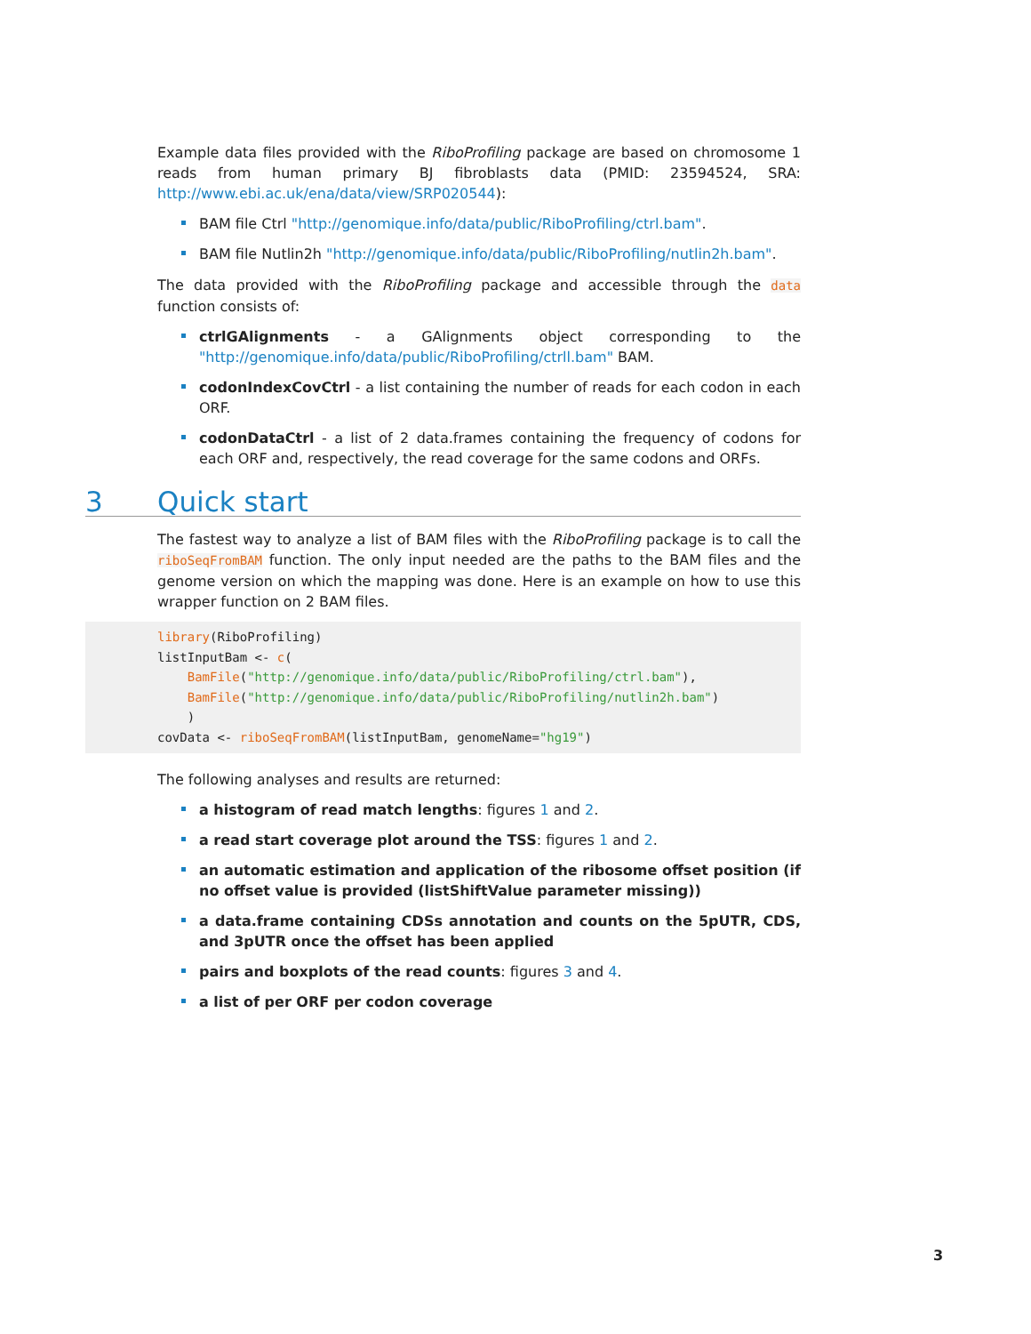Example data files provided with the RiboProfiling package are based on chromosome 1 reads from human primary BJ fibroblasts data (PMID: 23594524, SRA: http://www.ebi.ac.uk/ena/data/view/SRP020544):
BAM file Ctrl "http://genomique.info/data/public/RiboProfiling/ctrl.bam".
BAM file Nutlin2h "http://genomique.info/data/public/RiboProfiling/nutlin2h.bam".
The data provided with the RiboProfiling package and accessible through the data function consists of:
ctrlGAlignments - a GAlignments object corresponding to the "http://genomique.info/data/public/RiboProfiling/ctrll.bam" BAM.
codonIndexCovCtrl - a list containing the number of reads for each codon in each ORF.
codonDataCtrl - a list of 2 data.frames containing the frequency of codons for each ORF and, respectively, the read coverage for the same codons and ORFs.
3 Quick start
The fastest way to analyze a list of BAM files with the RiboProfiling package is to call the riboSeqFromBAM function. The only input needed are the paths to the BAM files and the genome version on which the mapping was done. Here is an example on how to use this wrapper function on 2 BAM files.
library(RiboProfiling)
listInputBam <- c(
    BamFile("http://genomique.info/data/public/RiboProfiling/ctrl.bam"),
    BamFile("http://genomique.info/data/public/RiboProfiling/nutlin2h.bam")
    )
covData <- riboSeqFromBAM(listInputBam, genomeName="hg19")
The following analyses and results are returned:
a histogram of read match lengths: figures 1 and 2.
a read start coverage plot around the TSS: figures 1 and 2.
an automatic estimation and application of the ribosome offset position (if no offset value is provided (listShiftValue parameter missing))
a data.frame containing CDSs annotation and counts on the 5pUTR, CDS, and 3pUTR once the offset has been applied
pairs and boxplots of the read counts: figures 3 and 4.
a list of per ORF per codon coverage
3